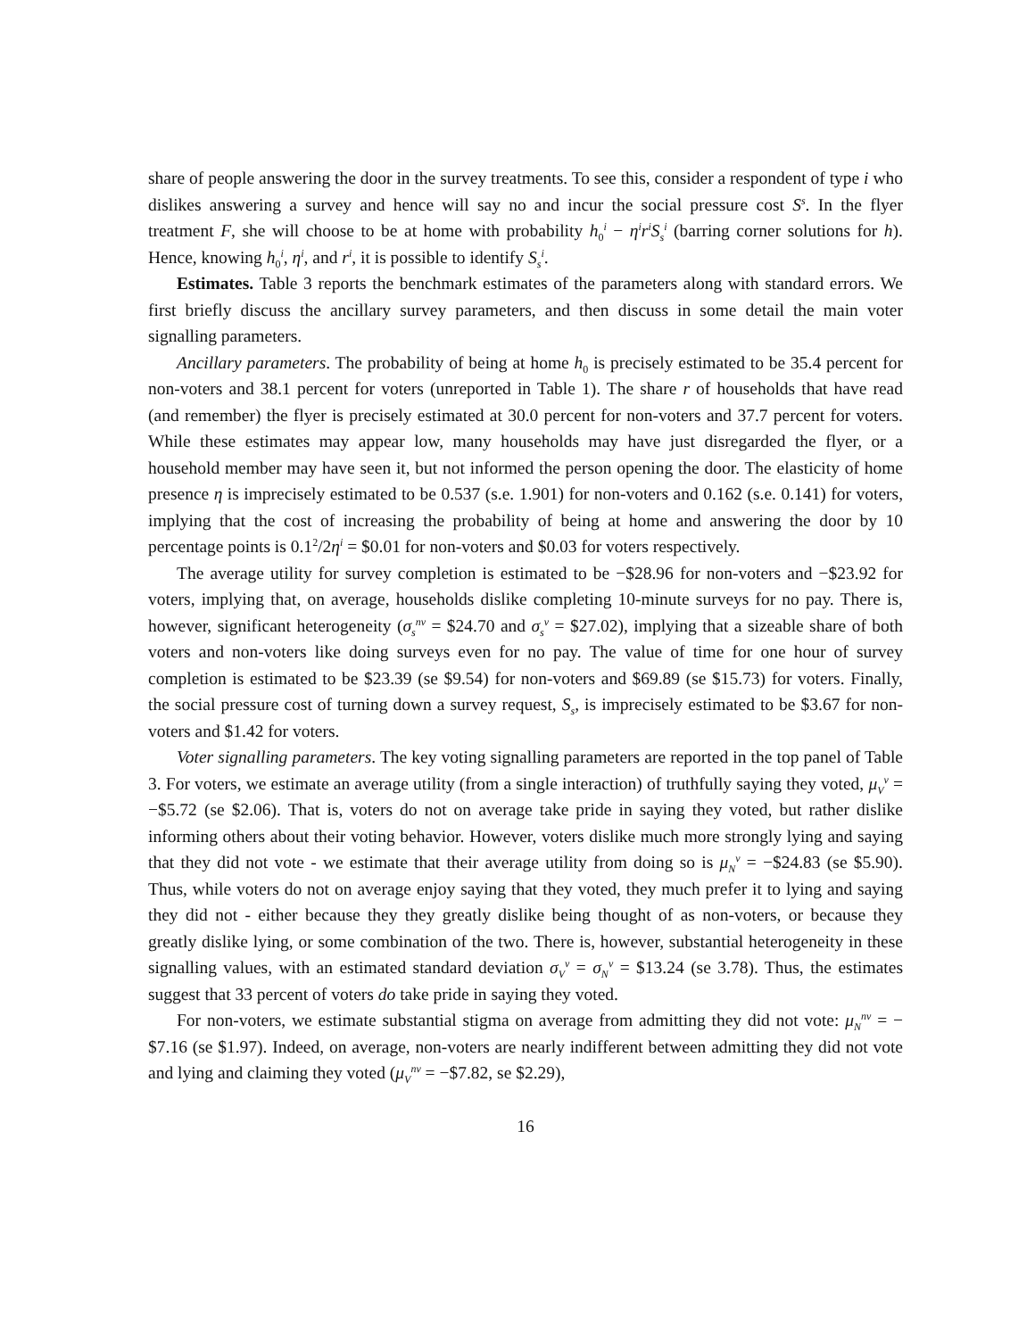share of people answering the door in the survey treatments. To see this, consider a respondent of type i who dislikes answering a survey and hence will say no and incur the social pressure cost S<sup>s</sup>. In the flyer treatment F, she will choose to be at home with probability h<sub>0</sub><sup>i</sup> − η<sup>i</sup>r<sup>i</sup>S<sub>s</sub><sup>i</sup> (barring corner solutions for h). Hence, knowing h<sub>0</sub><sup>i</sup>, η<sup>i</sup>, and r<sup>i</sup>, it is possible to identify S<sub>s</sub><sup>i</sup>.
Estimates. Table 3 reports the benchmark estimates of the parameters along with standard errors. We first briefly discuss the ancillary survey parameters, and then discuss in some detail the main voter signalling parameters.
Ancillary parameters. The probability of being at home h<sub>0</sub> is precisely estimated to be 35.4 percent for non-voters and 38.1 percent for voters (unreported in Table 1). The share r of households that have read (and remember) the flyer is precisely estimated at 30.0 percent for non-voters and 37.7 percent for voters. While these estimates may appear low, many households may have just disregarded the flyer, or a household member may have seen it, but not informed the person opening the door. The elasticity of home presence η is imprecisely estimated to be 0.537 (s.e. 1.901) for non-voters and 0.162 (s.e. 0.141) for voters, implying that the cost of increasing the probability of being at home and answering the door by 10 percentage points is 0.1<sup>2</sup>/2η<sup>i</sup> = $0.01 for non-voters and $0.03 for voters respectively.
The average utility for survey completion is estimated to be −$28.96 for non-voters and −$23.92 for voters, implying that, on average, households dislike completing 10-minute surveys for no pay. There is, however, significant heterogeneity (σ<sub>s</sub><sup>nv</sup> = $24.70 and σ<sub>s</sub><sup>v</sup> = $27.02), implying that a sizeable share of both voters and non-voters like doing surveys even for no pay. The value of time for one hour of survey completion is estimated to be $23.39 (se $9.54) for non-voters and $69.89 (se $15.73) for voters. Finally, the social pressure cost of turning down a survey request, S<sub>s</sub>, is imprecisely estimated to be $3.67 for non-voters and $1.42 for voters.
Voter signalling parameters. The key voting signalling parameters are reported in the top panel of Table 3. For voters, we estimate an average utility (from a single interaction) of truthfully saying they voted, μ<sub>V</sub><sup>v</sup> = −$5.72 (se $2.06). That is, voters do not on average take pride in saying they voted, but rather dislike informing others about their voting behavior. However, voters dislike much more strongly lying and saying that they did not vote - we estimate that their average utility from doing so is μ<sub>N</sub><sup>v</sup> = −$24.83 (se $5.90). Thus, while voters do not on average enjoy saying that they voted, they much prefer it to lying and saying they did not - either because they they greatly dislike being thought of as non-voters, or because they greatly dislike lying, or some combination of the two. There is, however, substantial heterogeneity in these signalling values, with an estimated standard deviation σ<sub>V</sub><sup>v</sup> = σ<sub>N</sub><sup>v</sup> = $13.24 (se 3.78). Thus, the estimates suggest that 33 percent of voters do take pride in saying they voted.
For non-voters, we estimate substantial stigma on average from admitting they did not vote: μ<sub>N</sub><sup>nv</sup> = −$7.16 (se $1.97). Indeed, on average, non-voters are nearly indifferent between admitting they did not vote and lying and claiming they voted (μ<sub>V</sub><sup>nv</sup> = −$7.82, se $2.29),
16